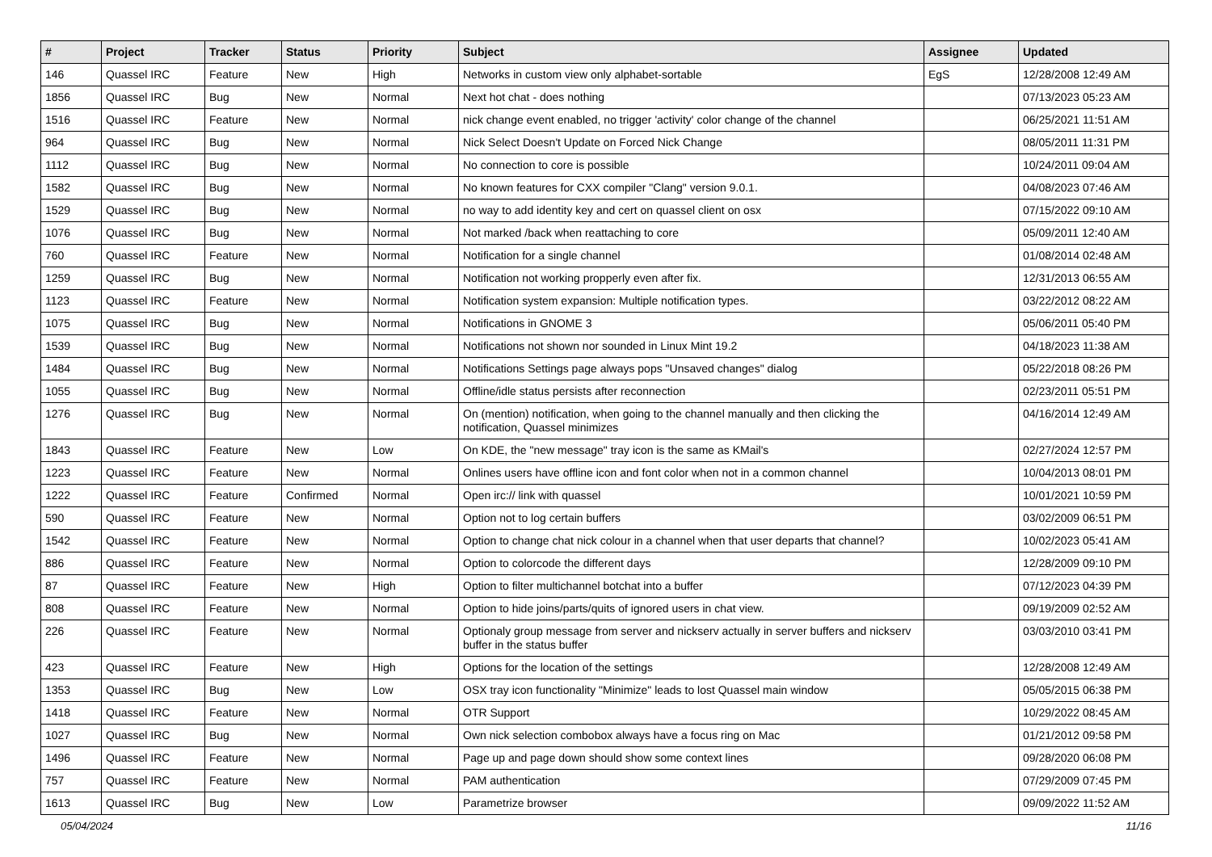| # | Project | Tracker | Status | Priority | Subject | Assignee | Updated |
| --- | --- | --- | --- | --- | --- | --- | --- |
| 146 | Quassel IRC | Feature | New | High | Networks in custom view only alphabet-sortable | EgS | 12/28/2008 12:49 AM |
| 1856 | Quassel IRC | Bug | New | Normal | Next hot chat - does nothing | | 07/13/2023 05:23 AM |
| 1516 | Quassel IRC | Feature | New | Normal | nick change event enabled, no trigger 'activity' color change of the channel | | 06/25/2021 11:51 AM |
| 964 | Quassel IRC | Bug | New | Normal | Nick Select Doesn't Update on Forced Nick Change | | 08/05/2011 11:31 PM |
| 1112 | Quassel IRC | Bug | New | Normal | No connection to core is possible | | 10/24/2011 09:04 AM |
| 1582 | Quassel IRC | Bug | New | Normal | No known features for CXX compiler "Clang" version 9.0.1. | | 04/08/2023 07:46 AM |
| 1529 | Quassel IRC | Bug | New | Normal | no way to add identity key and cert on quassel client on osx | | 07/15/2022 09:10 AM |
| 1076 | Quassel IRC | Bug | New | Normal | Not marked /back when reattaching to core | | 05/09/2011 12:40 AM |
| 760 | Quassel IRC | Feature | New | Normal | Notification for a single channel | | 01/08/2014 02:48 AM |
| 1259 | Quassel IRC | Bug | New | Normal | Notification not working propperly even after fix. | | 12/31/2013 06:55 AM |
| 1123 | Quassel IRC | Feature | New | Normal | Notification system expansion: Multiple notification types. | | 03/22/2012 08:22 AM |
| 1075 | Quassel IRC | Bug | New | Normal | Notifications in GNOME 3 | | 05/06/2011 05:40 PM |
| 1539 | Quassel IRC | Bug | New | Normal | Notifications not shown nor sounded in Linux Mint 19.2 | | 04/18/2023 11:38 AM |
| 1484 | Quassel IRC | Bug | New | Normal | Notifications Settings page always pops "Unsaved changes" dialog | | 05/22/2018 08:26 PM |
| 1055 | Quassel IRC | Bug | New | Normal | Offline/idle status persists after reconnection | | 02/23/2011 05:51 PM |
| 1276 | Quassel IRC | Bug | New | Normal | On (mention) notification, when going to the channel manually and then clicking the notification, Quassel minimizes | | 04/16/2014 12:49 AM |
| 1843 | Quassel IRC | Feature | New | Low | On KDE, the "new message" tray icon is the same as KMail's | | 02/27/2024 12:57 PM |
| 1223 | Quassel IRC | Feature | New | Normal | Onlines users have offline icon and font color when not in a common channel | | 10/04/2013 08:01 PM |
| 1222 | Quassel IRC | Feature | Confirmed | Normal | Open irc:// link with quassel | | 10/01/2021 10:59 PM |
| 590 | Quassel IRC | Feature | New | Normal | Option not to log certain buffers | | 03/02/2009 06:51 PM |
| 1542 | Quassel IRC | Feature | New | Normal | Option to change chat nick colour in a channel when that user departs that channel? | | 10/02/2023 05:41 AM |
| 886 | Quassel IRC | Feature | New | Normal | Option to colorcode the different days | | 12/28/2009 09:10 PM |
| 87 | Quassel IRC | Feature | New | High | Option to filter multichannel botchat into a buffer | | 07/12/2023 04:39 PM |
| 808 | Quassel IRC | Feature | New | Normal | Option to hide joins/parts/quits of ignored users in chat view. | | 09/19/2009 02:52 AM |
| 226 | Quassel IRC | Feature | New | Normal | Optionaly group message from server and nickserv actually in server buffers and nickserv buffer in the status buffer | | 03/03/2010 03:41 PM |
| 423 | Quassel IRC | Feature | New | High | Options for the location of the settings | | 12/28/2008 12:49 AM |
| 1353 | Quassel IRC | Bug | New | Low | OSX tray icon functionality "Minimize" leads to lost Quassel main window | | 05/05/2015 06:38 PM |
| 1418 | Quassel IRC | Feature | New | Normal | OTR Support | | 10/29/2022 08:45 AM |
| 1027 | Quassel IRC | Bug | New | Normal | Own nick selection combobox always have a focus ring on Mac | | 01/21/2012 09:58 PM |
| 1496 | Quassel IRC | Feature | New | Normal | Page up and page down should show some context lines | | 09/28/2020 06:08 PM |
| 757 | Quassel IRC | Feature | New | Normal | PAM authentication | | 07/29/2009 07:45 PM |
| 1613 | Quassel IRC | Bug | New | Low | Parametrize browser | | 09/09/2022 11:52 AM |
05/04/2024 11/16